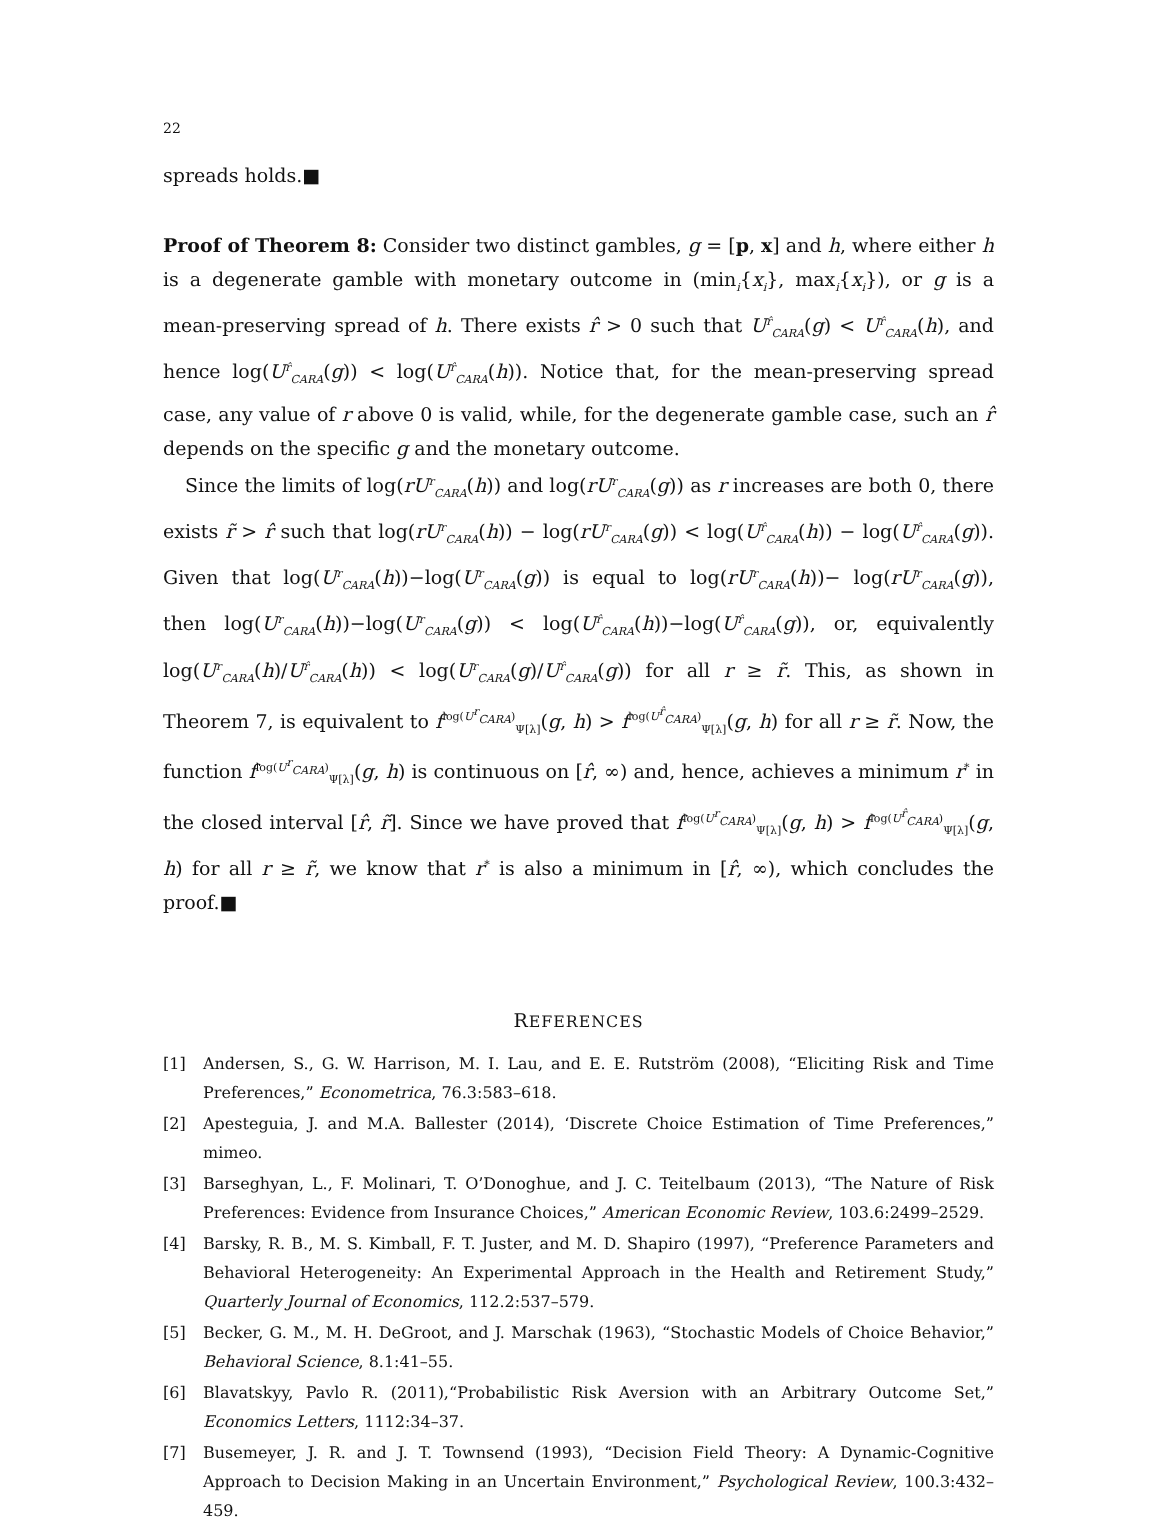22
spreads holds.■
Proof of Theorem 8: Consider two distinct gambles, g = [p, x] and h, where either h is a degenerate gamble with monetary outcome in (min<sub>i</sub>{x<sub>i</sub>}, max<sub>i</sub>{x<sub>i</sub>}), or g is a mean-preserving spread of h. There exists r̂ > 0 such that U<sup>r̂</sup><sub>CARA</sub>(g) < U<sup>r̂</sup><sub>CARA</sub>(h), and hence log(U<sup>r̂</sup><sub>CARA</sub>(g)) < log(U<sup>r̂</sup><sub>CARA</sub>(h)). Notice that, for the mean-preserving spread case, any value of r above 0 is valid, while, for the degenerate gamble case, such an r̂ depends on the specific g and the monetary outcome.
Since the limits of log(rU<sup>r</sup><sub>CARA</sub>(h)) and log(rU<sup>r</sup><sub>CARA</sub>(g)) as r increases are both 0, there exists r̃ > r̂ such that log(rU<sup>r</sup><sub>CARA</sub>(h)) − log(rU<sup>r</sup><sub>CARA</sub>(g)) < log(U<sup>r̂</sup><sub>CARA</sub>(h)) − log(U<sup>r̂</sup><sub>CARA</sub>(g)). Given that log(U<sup>r</sup><sub>CARA</sub>(h))−log(U<sup>r</sup><sub>CARA</sub>(g)) is equal to log(rU<sup>r</sup><sub>CARA</sub>(h))− log(rU<sup>r</sup><sub>CARA</sub>(g)), then log(U<sup>r</sup><sub>CARA</sub>(h))−log(U<sup>r</sup><sub>CARA</sub>(g)) < log(U<sup>r̂</sup><sub>CARA</sub>(h))−log(U<sup>r̂</sup><sub>CARA</sub>(g)), or, equivalently log(U<sup>r</sup><sub>CARA</sub>(h)/U<sup>r̂</sup><sub>CARA</sub>(h)) < log(U<sup>r</sup><sub>CARA</sub>(g)/U<sup>r̂</sup><sub>CARA</sub>(g)) for all r ≥ r̃. This, as shown in Theorem 7, is equivalent to f<sup>log(U<sup>r</sup><sub>CARA</sub>)</sup><sub>Ψ[λ]</sub>(g, h) > f<sup>log(U<sup>r̂</sup><sub>CARA</sub>)</sup><sub>Ψ[λ]</sub>(g, h) for all r ≥ r̃. Now, the function f<sup>log(U<sup>r</sup><sub>CARA</sub>)</sup><sub>Ψ[λ]</sub>(g, h) is continuous on [r̂, ∞) and, hence, achieves a minimum r<sup>*</sup> in the closed interval [r̂, r̃]. Since we have proved that f<sup>log(U<sup>r</sup><sub>CARA</sub>)</sup><sub>Ψ[λ]</sub>(g, h) > f<sup>log(U<sup>r̂</sup><sub>CARA</sub>)</sup><sub>Ψ[λ]</sub>(g, h) for all r ≥ r̃, we know that r<sup>*</sup> is also a minimum in [r̂, ∞), which concludes the proof.■
REFERENCES
[1] Andersen, S., G. W. Harrison, M. I. Lau, and E. E. Rutström (2008), “Eliciting Risk and Time Preferences,” Econometrica, 76.3:583–618.
[2] Apesteguia, J. and M.A. Ballester (2014), ‘Discrete Choice Estimation of Time Preferences,” mimeo.
[3] Barseghyan, L., F. Molinari, T. O’Donoghue, and J. C. Teitelbaum (2013), “The Nature of Risk Preferences: Evidence from Insurance Choices,” American Economic Review, 103.6:2499–2529.
[4] Barsky, R. B., M. S. Kimball, F. T. Juster, and M. D. Shapiro (1997), “Preference Parameters and Behavioral Heterogeneity: An Experimental Approach in the Health and Retirement Study,” Quarterly Journal of Economics, 112.2:537–579.
[5] Becker, G. M., M. H. DeGroot, and J. Marschak (1963), “Stochastic Models of Choice Behavior,” Behavioral Science, 8.1:41–55.
[6] Blavatskyy, Pavlo R. (2011),“Probabilistic Risk Aversion with an Arbitrary Outcome Set,” Economics Letters, 1112:34–37.
[7] Busemeyer, J. R. and J. T. Townsend (1993), “Decision Field Theory: A Dynamic-Cognitive Approach to Decision Making in an Uncertain Environment,” Psychological Review, 100.3:432–459.